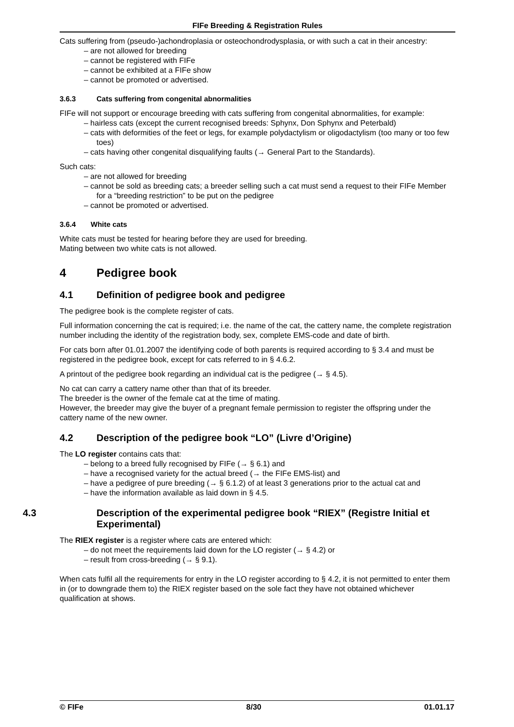FIFe Breeding & Registration Rules
Cats suffering from (pseudo-)achondroplasia or osteochondrodysplasia, or with such a cat in their ancestry:
– are not allowed for breeding
– cannot be registered with FIFe
– cannot be exhibited at a FIFe show
– cannot be promoted or advertised.
3.6.3 Cats suffering from congenital abnormalities
FIFe will not support or encourage breeding with cats suffering from congenital abnormalities, for example:
– hairless cats (except the current recognised breeds: Sphynx, Don Sphynx and Peterbald)
– cats with deformities of the feet or legs, for example polydactylism or oligodactylism (too many or too few toes)
– cats having other congenital disqualifying faults (→ General Part to the Standards).
Such cats:
– are not allowed for breeding
– cannot be sold as breeding cats; a breeder selling such a cat must send a request to their FIFe Member for a “breeding restriction” to be put on the pedigree
– cannot be promoted or advertised.
3.6.4 White cats
White cats must be tested for hearing before they are used for breeding.
Mating between two white cats is not allowed.
4 Pedigree book
4.1 Definition of pedigree book and pedigree
The pedigree book is the complete register of cats.
Full information concerning the cat is required; i.e. the name of the cat, the cattery name, the complete registration number including the identity of the registration body, sex, complete EMS-code and date of birth.
For cats born after 01.01.2007 the identifying code of both parents is required according to § 3.4 and must be registered in the pedigree book, except for cats referred to in § 4.6.2.
A printout of the pedigree book regarding an individual cat is the pedigree (→ § 4.5).
No cat can carry a cattery name other than that of its breeder.
The breeder is the owner of the female cat at the time of mating.
However, the breeder may give the buyer of a pregnant female permission to register the offspring under the cattery name of the new owner.
4.2 Description of the pedigree book “LO” (Livre d’Origine)
The LO register contains cats that:
– belong to a breed fully recognised by FIFe (→ § 6.1) and
– have a recognised variety for the actual breed (→ the FIFe EMS-list) and
– have a pedigree of pure breeding (→ § 6.1.2) of at least 3 generations prior to the actual cat and
– have the information available as laid down in § 4.5.
4.3 Description of the experimental pedigree book “RIEX” (Registre Initial et Experimental)
The RIEX register is a register where cats are entered which:
– do not meet the requirements laid down for the LO register (→ § 4.2) or
– result from cross-breeding (→ § 9.1).
When cats fulfil all the requirements for entry in the LO register according to § 4.2, it is not permitted to enter them in (or to downgrade them to) the RIEX register based on the sole fact they have not obtained whichever qualification at shows.
© FIFe 8/30 01.01.17